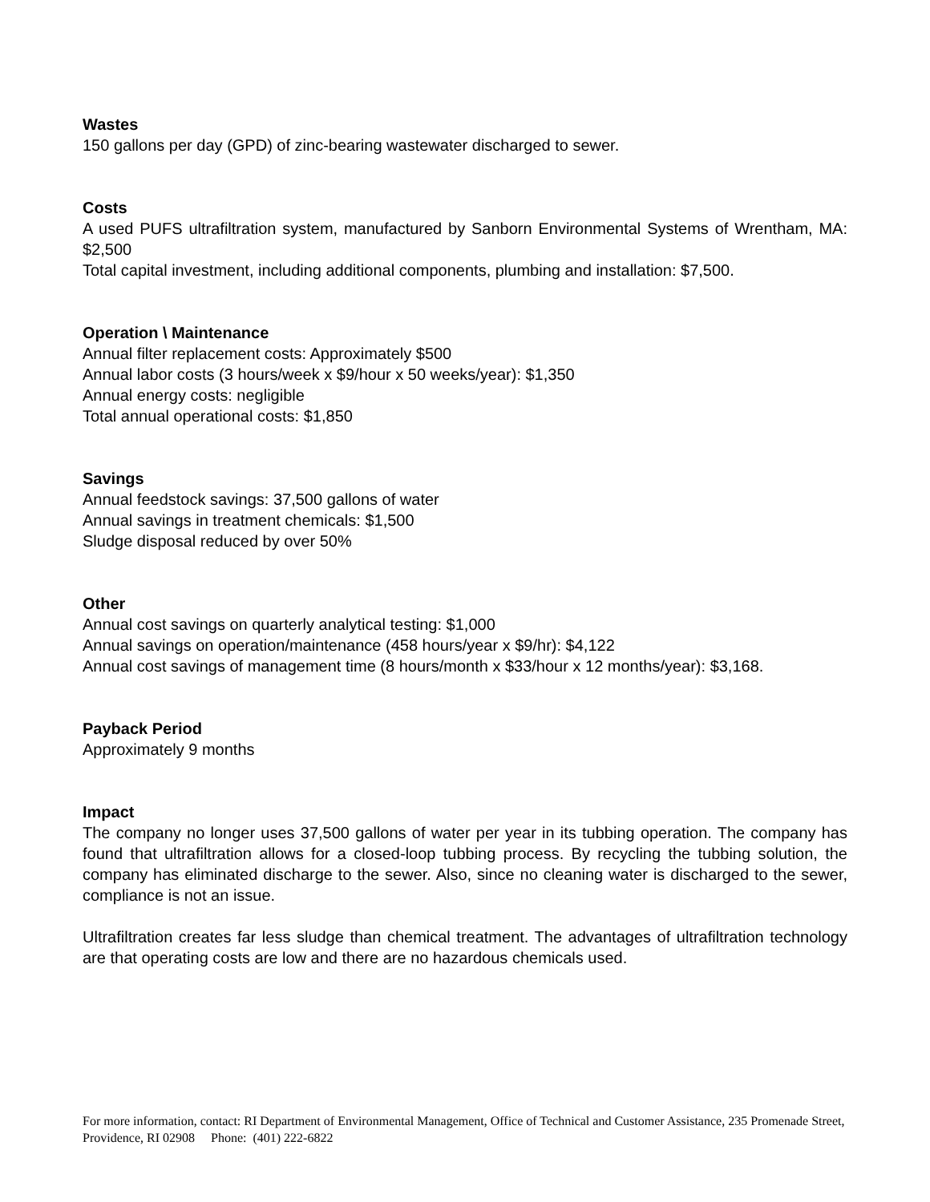Wastes
150 gallons per day (GPD) of zinc-bearing wastewater discharged to sewer.
Costs
A used PUFS ultrafiltration system, manufactured by Sanborn Environmental Systems of Wrentham, MA: $2,500
Total capital investment, including additional components, plumbing and installation: $7,500.
Operation \ Maintenance
Annual filter replacement costs: Approximately $500
Annual labor costs (3 hours/week x $9/hour x 50 weeks/year): $1,350
Annual energy costs: negligible
Total annual operational costs: $1,850
Savings
Annual feedstock savings: 37,500 gallons of water
Annual savings in treatment chemicals: $1,500
Sludge disposal reduced by over 50%
Other
Annual cost savings on quarterly analytical testing: $1,000
Annual savings on operation/maintenance (458 hours/year x $9/hr): $4,122
Annual cost savings of management time (8 hours/month x $33/hour x 12 months/year): $3,168.
Payback Period
Approximately 9 months
Impact
The company no longer uses 37,500 gallons of water per year in its tubbing operation. The company has found that ultrafiltration allows for a closed-loop tubbing process. By recycling the tubbing solution, the company has eliminated discharge to the sewer. Also, since no cleaning water is discharged to the sewer, compliance is not an issue.
Ultrafiltration creates far less sludge than chemical treatment. The advantages of ultrafiltration technology are that operating costs are low and there are no hazardous chemicals used.
For more information, contact: RI Department of Environmental Management, Office of Technical and Customer Assistance, 235 Promenade Street, Providence, RI 02908 Phone: (401) 222-6822